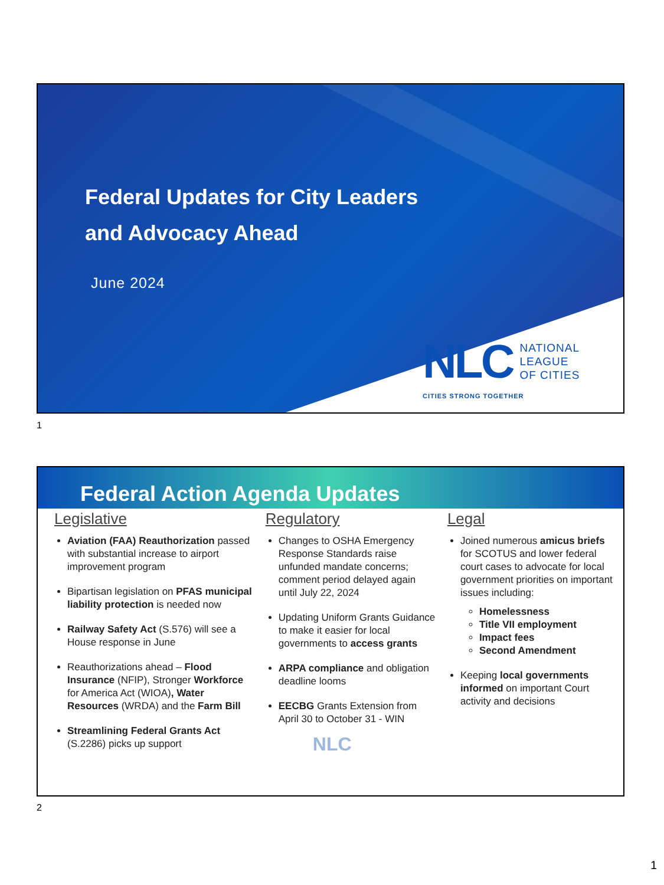Federal Updates for City Leaders
and Advocacy Ahead
June 2024
NLC NATIONAL
LEAGUE
OF CITIES
CITIES STRONG TOGETHER
1
Federal Action Agenda Updates
Legislative
Aviation (FAA) Reauthorization passed with substantial increase to airport improvement program
Bipartisan legislation on PFAS municipal liability protection is needed now
Railway Safety Act (S.576) will see a House response in June
Reauthorizations ahead – Flood Insurance (NFIP), Stronger Workforce for America Act (WIOA), Water Resources (WRDA) and the Farm Bill
Streamlining Federal Grants Act (S.2286) picks up support
Regulatory
Changes to OSHA Emergency Response Standards raise unfunded mandate concerns; comment period delayed again until July 22, 2024
Updating Uniform Grants Guidance to make it easier for local governments to access grants
ARPA compliance and obligation deadline looms
EECBG Grants Extension from April 30 to October 31 - WIN
NLC
Legal
Joined numerous amicus briefs for SCOTUS and lower federal court cases to advocate for local government priorities on important issues including:
Homelessness
Title VII employment
Impact fees
Second Amendment
Keeping local governments informed on important Court activity and decisions
2
1